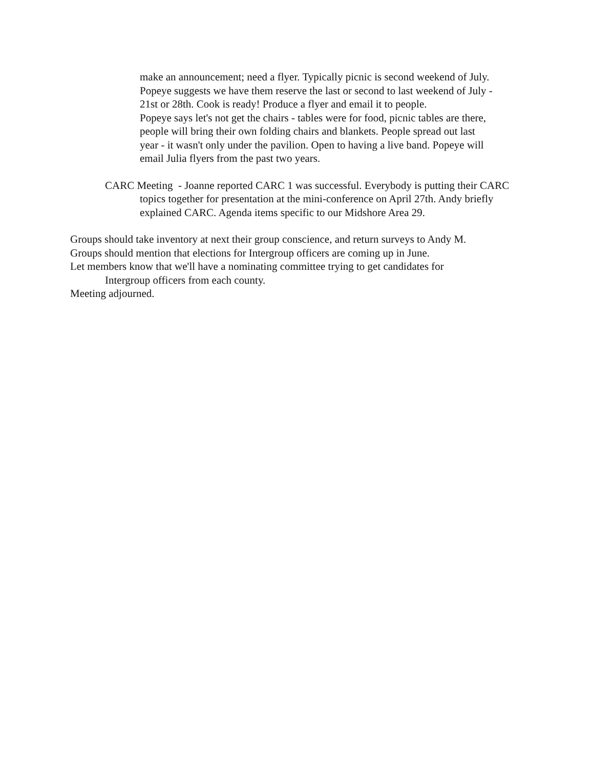make an announcement; need a flyer. Typically picnic is second weekend of July.
Popeye suggests we have them reserve the last or second to last weekend of July -
21st or 28th. Cook is ready! Produce a flyer and email it to people.
Popeye says let's not get the chairs - tables were for food, picnic tables are there,
people will bring their own folding chairs and blankets. People spread out last
year - it wasn't only under the pavilion. Open to having a live band. Popeye will
email Julia flyers from the past two years.
CARC Meeting - Joanne reported CARC 1 was successful. Everybody is putting their CARC topics together for presentation at the mini-conference on April 27th. Andy briefly explained CARC. Agenda items specific to our Midshore Area 29.
Groups should take inventory at next their group conscience, and return surveys to Andy M.
Groups should mention that elections for Intergroup officers are coming up in June.
Let members know that we'll have a nominating committee trying to get candidates for
Intergroup officers from each county.
Meeting adjourned.